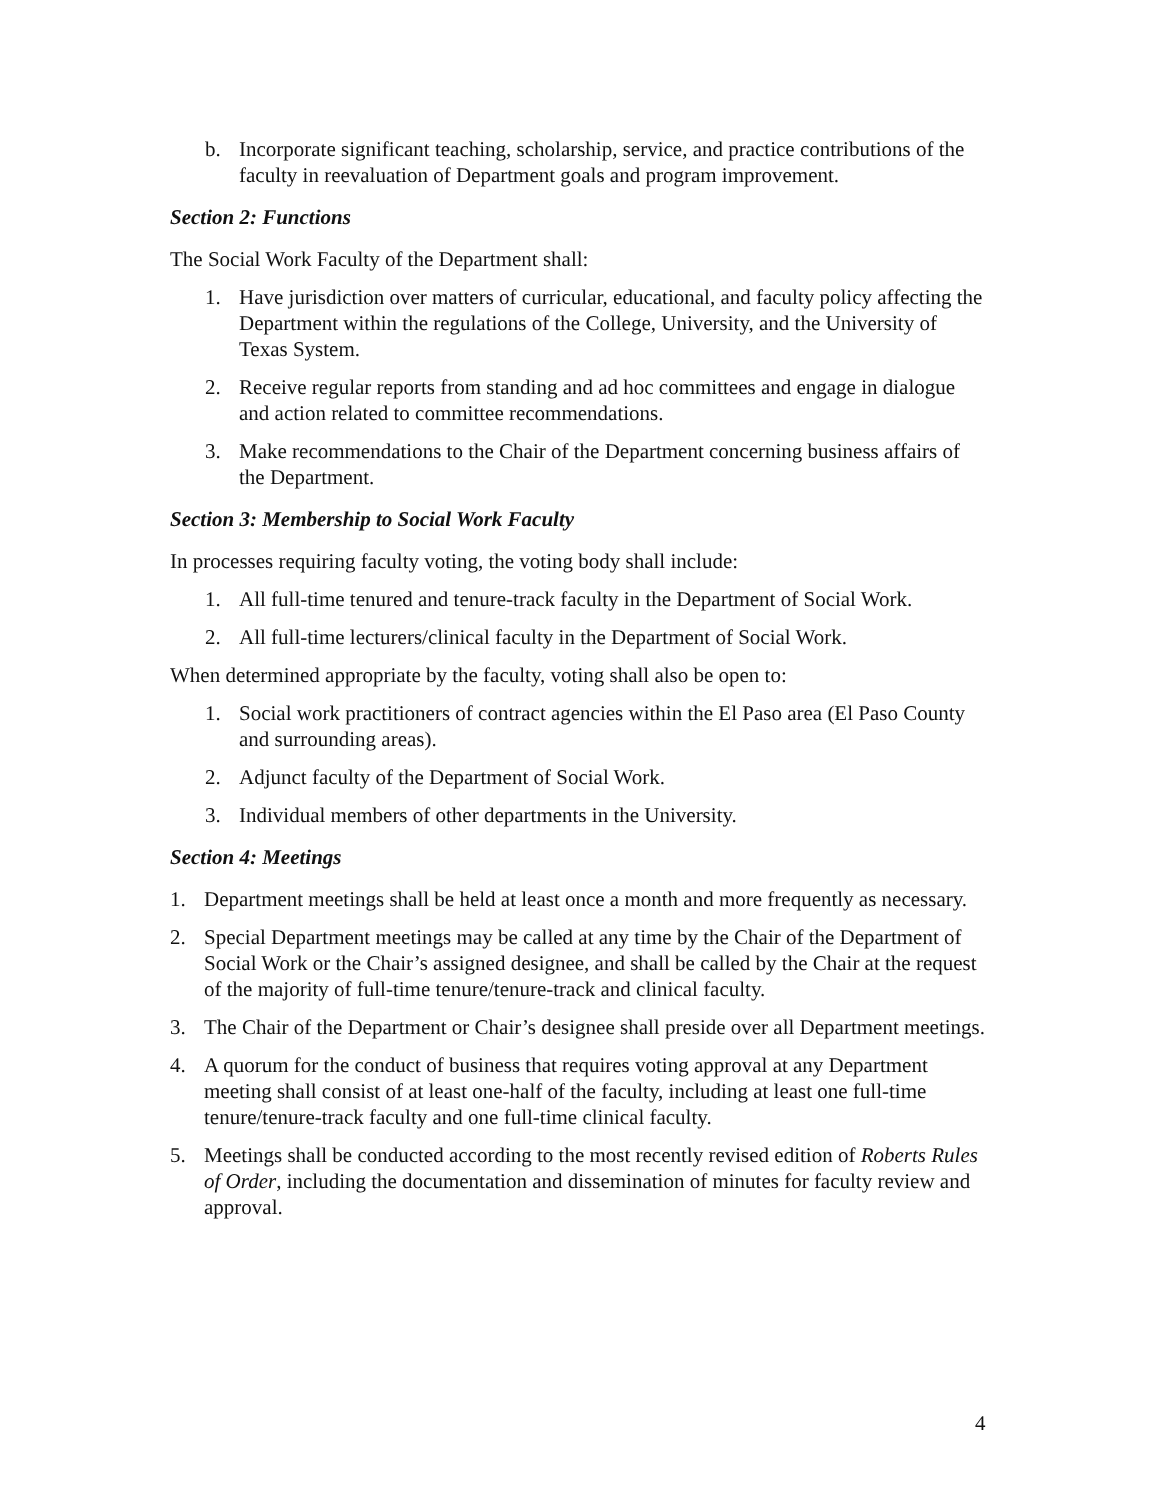b. Incorporate significant teaching, scholarship, service, and practice contributions of the faculty in reevaluation of Department goals and program improvement.
Section 2: Functions
The Social Work Faculty of the Department shall:
1. Have jurisdiction over matters of curricular, educational, and faculty policy affecting the Department within the regulations of the College, University, and the University of Texas System.
2. Receive regular reports from standing and ad hoc committees and engage in dialogue and action related to committee recommendations.
3. Make recommendations to the Chair of the Department concerning business affairs of the Department.
Section 3: Membership to Social Work Faculty
In processes requiring faculty voting, the voting body shall include:
1. All full-time tenured and tenure-track faculty in the Department of Social Work.
2. All full-time lecturers/clinical faculty in the Department of Social Work.
When determined appropriate by the faculty, voting shall also be open to:
1. Social work practitioners of contract agencies within the El Paso area (El Paso County and surrounding areas).
2. Adjunct faculty of the Department of Social Work.
3. Individual members of other departments in the University.
Section 4: Meetings
1. Department meetings shall be held at least once a month and more frequently as necessary.
2. Special Department meetings may be called at any time by the Chair of the Department of Social Work or the Chair’s assigned designee, and shall be called by the Chair at the request of the majority of full-time tenure/tenure-track and clinical faculty.
3. The Chair of the Department or Chair’s designee shall preside over all Department meetings.
4. A quorum for the conduct of business that requires voting approval at any Department meeting shall consist of at least one-half of the faculty, including at least one full-time tenure/tenure-track faculty and one full-time clinical faculty.
5. Meetings shall be conducted according to the most recently revised edition of Roberts Rules of Order, including the documentation and dissemination of minutes for faculty review and approval.
4